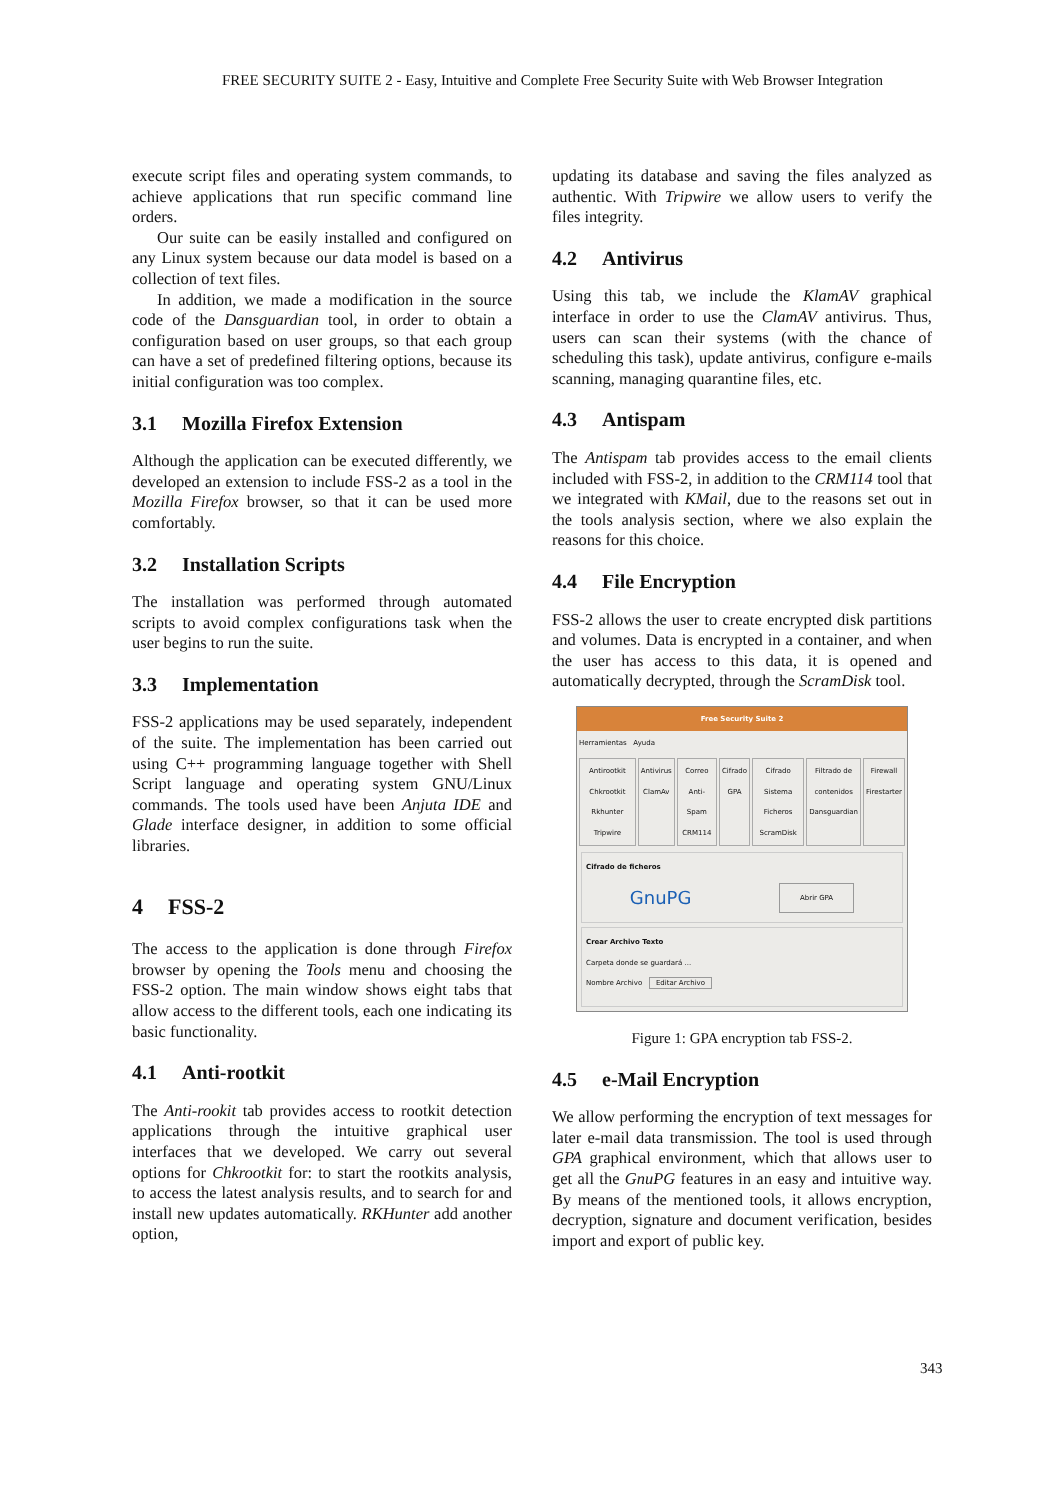FREE SECURITY SUITE 2 - Easy, Intuitive and Complete Free Security Suite with Web Browser Integration
execute script files and operating system commands, to achieve applications that run specific command line orders.
Our suite can be easily installed and configured on any Linux system because our data model is based on a collection of text files.
In addition, we made a modification in the source code of the Dansguardian tool, in order to obtain a configuration based on user groups, so that each group can have a set of predefined filtering options, because its initial configuration was too complex.
3.1 Mozilla Firefox Extension
Although the application can be executed differently, we developed an extension to include FSS-2 as a tool in the Mozilla Firefox browser, so that it can be used more comfortably.
3.2 Installation Scripts
The installation was performed through automated scripts to avoid complex configurations task when the user begins to run the suite.
3.3 Implementation
FSS-2 applications may be used separately, independent of the suite. The implementation has been carried out using C++ programming language together with Shell Script language and operating system GNU/Linux commands. The tools used have been Anjuta IDE and Glade interface designer, in addition to some official libraries.
4 FSS-2
The access to the application is done through Firefox browser by opening the Tools menu and choosing the FSS-2 option. The main window shows eight tabs that allow access to the different tools, each one indicating its basic functionality.
4.1 Anti-rootkit
The Anti-rookit tab provides access to rootkit detection applications through the intuitive graphical user interfaces that we developed. We carry out several options for Chkrootkit for: to start the rootkits analysis, to access the latest analysis results, and to search for and install new updates automatically. RKHunter add another option,
updating its database and saving the files analyzed as authentic. With Tripwire we allow users to verify the files integrity.
4.2 Antivirus
Using this tab, we include the KlamAV graphical interface in order to use the ClamAV antivirus. Thus, users can scan their systems (with the chance of scheduling this task), update antivirus, configure e-mails scanning, managing quarantine files, etc.
4.3 Antispam
The Antispam tab provides access to the email clients included with FSS-2, in addition to the CRM114 tool that we integrated with KMail, due to the reasons set out in the tools analysis section, where we also explain the reasons for this choice.
4.4 File Encryption
FSS-2 allows the user to create encrypted disk partitions and volumes. Data is encrypted in a container, and when the user has access to this data, it is opened and automatically decrypted, through the ScramDisk tool.
Free Security Suite 2
Herramientas Ayuda
Antirootkit Chkrootkit Rkhunter Tripwire
Antivirus ClamAv Correo Anti-Spam CRM114 Cifrado GPA Cifrado Sistema Ficheros ScramDisk
Filtrado de contenidos Dansguardian
Firewall Firestarter
Cifrado de ficheros
GnuPG Abrir GPA
Crear Archivo Texto
Carpeta donde se guardará ...
Nombre Archivo Editar Archivo
Figure 1: GPA encryption tab FSS-2.
4.5 e-Mail Encryption
We allow performing the encryption of text messages for later e-mail data transmission. The tool is used through GPA graphical environment, which that allows user to get all the GnuPG features in an easy and intuitive way. By means of the mentioned tools, it allows encryption, decryption, signature and document verification, besides import and export of public key.
343